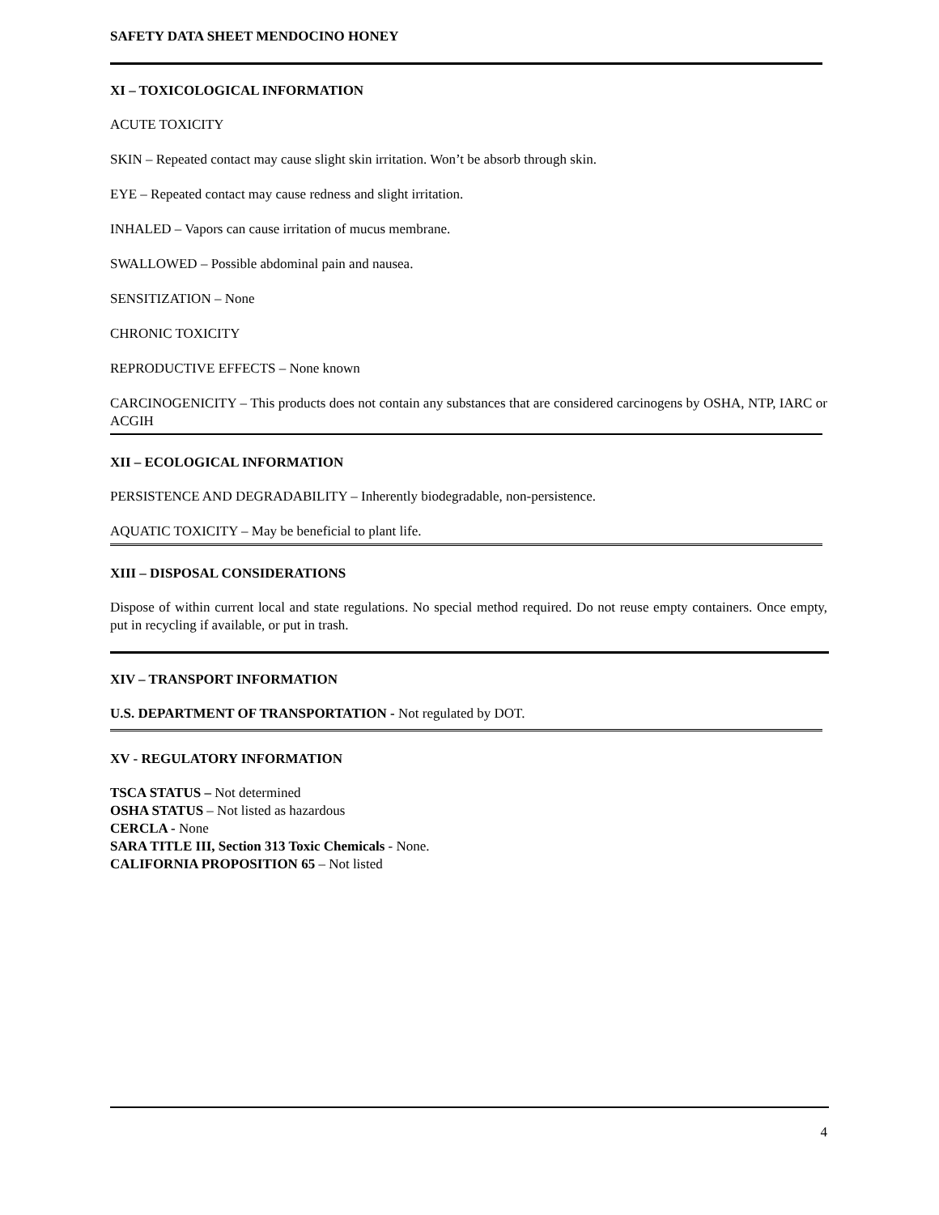SAFETY DATA SHEET MENDOCINO HONEY
XI – TOXICOLOGICAL INFORMATION
ACUTE TOXICITY
SKIN – Repeated contact may cause slight skin irritation. Won’t be absorb through skin.
EYE – Repeated contact may cause redness and slight irritation.
INHALED – Vapors can cause irritation of mucus membrane.
SWALLOWED – Possible abdominal pain and nausea.
SENSITIZATION – None
CHRONIC TOXICITY
REPRODUCTIVE EFFECTS – None known
CARCINOGENICITY – This products does not contain any substances that are considered carcinogens by OSHA, NTP, IARC or ACGIH
XII – ECOLOGICAL INFORMATION
PERSISTENCE AND DEGRADABILITY – Inherently biodegradable, non-persistence.
AQUATIC TOXICITY – May be beneficial to plant life.
XIII – DISPOSAL CONSIDERATIONS
Dispose of within current local and state regulations. No special method required. Do not reuse empty containers. Once empty, put in recycling if available, or put in trash.
XIV – TRANSPORT INFORMATION
U.S. DEPARTMENT OF TRANSPORTATION - Not regulated by DOT.
XV - REGULATORY INFORMATION
TSCA STATUS – Not determined
OSHA STATUS – Not listed as hazardous
CERCLA - None
SARA TITLE III, Section 313 Toxic Chemicals - None.
CALIFORNIA PROPOSITION 65 – Not listed
4